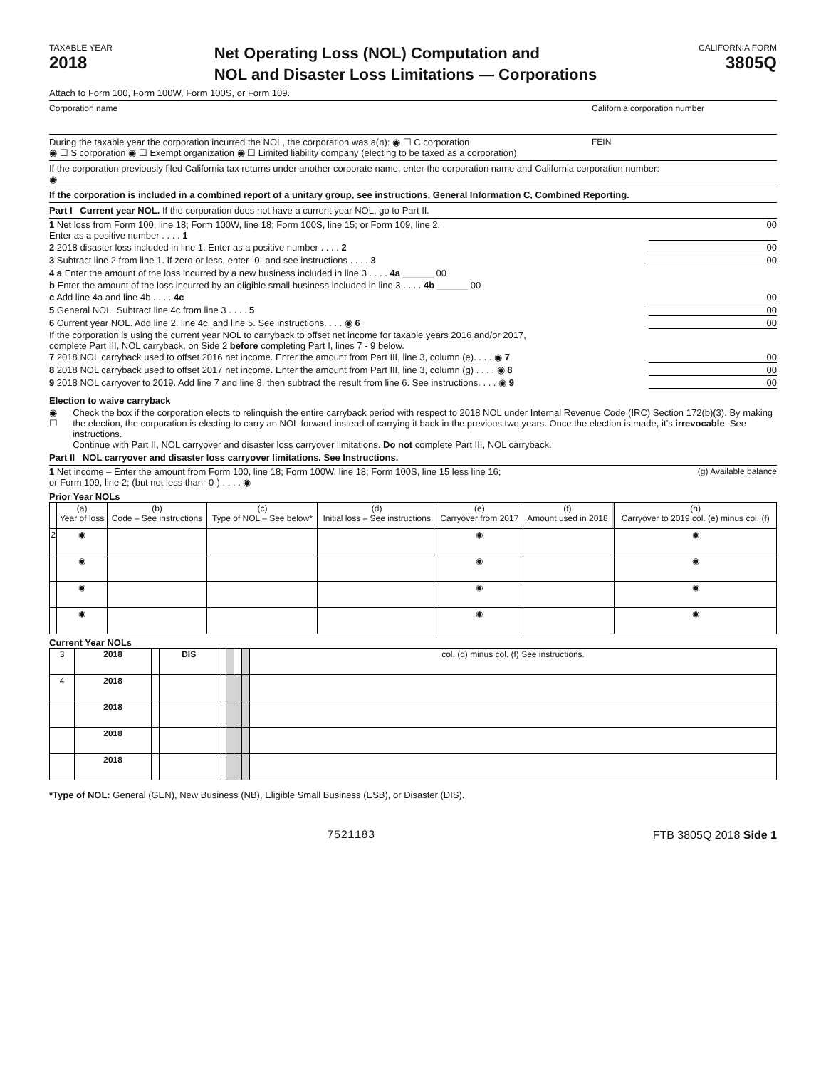TAXABLE YEAR
2018
Net Operating Loss (NOL) Computation and
NOL and Disaster Loss Limitations — Corporations
CALIFORNIA FORM
3805Q
Attach to Form 100, Form 100W, Form 100S, or Form 109.
Corporation name California corporation number
During the taxable year the corporation incurred the NOL, the corporation was a(n): ◉ ☐ C corporation
◉ ☐ S corporation ◉ ☐ Exempt organization ◉ ☐ Limited liability company (electing to be taxed as a corporation) FEIN
If the corporation previously filed California tax returns under another corporate name, enter the corporation name and California corporation number:
◉
If the corporation is included in a combined report of a unitary group, see instructions, General Information C, Combined Reporting.
Part I Current year NOL. If the corporation does not have a current year NOL, go to Part II.
1 Net loss from Form 100, line 18; Form 100W, line 18; Form 100S, line 15; or Form 109, line 2.
Enter as a positive number . . . . 1 00
2 2018 disaster loss included in line 1. Enter as a positive number . . . . 2 00
3 Subtract line 2 from line 1. If zero or less, enter -0- and see instructions . . . . 3 00
4 a Enter the amount of the loss incurred by a new business included in line 3 . . . . 4a ______ 00
b Enter the amount of the loss incurred by an eligible small business included in line 3 . . . . 4b ______ 00
c Add line 4a and line 4b . . . . 4c 00
5 General NOL. Subtract line 4c from line 3 . . . . 5 00
6 Current year NOL. Add line 2, line 4c, and line 5. See instructions. . . . ◉ 6 00
If the corporation is using the current year NOL to carryback to offset net income for taxable years 2016 and/or 2017,
complete Part III, NOL carryback, on Side 2 before completing Part I, lines 7 - 9 below.
7 2018 NOL carryback used to offset 2016 net income. Enter the amount from Part III, line 3, column (e). . . . ◉ 7 00
8 2018 NOL carryback used to offset 2017 net income. Enter the amount from Part III, line 3, column (g) . . . . ◉ 8 00
9 2018 NOL carryover to 2019. Add line 7 and line 8, then subtract the result from line 6. See instructions. . . . ◉ 9 00
Election to waive carryback
◉ ☐ Check the box if the corporation elects to relinquish the entire carryback period with respect to 2018 NOL under Internal Revenue Code (IRC) Section 172(b)(3). By making the election, the corporation is electing to carry an NOL forward instead of carrying it back in the previous two years. Once the election is made, it’s irrevocable. See instructions.
Continue with Part II, NOL carryover and disaster loss carryover limitations. Do not complete Part III, NOL carryback.
Part II NOL carryover and disaster loss carryover limitations. See Instructions.
1 Net income – Enter the amount from Form 100, line 18; Form 100W, line 18; Form 100S, line 15 less line 16;
or Form 109, line 2; (but not less than -0-) . . . . ◉ (g) Available balance
Prior Year NOLs
| | (a) Year of loss | (b) Code – See instructions | (c) Type of NOL – See below* | (d) Initial loss – See instructions | (e) Carryover from 2017 | (f) Amount used in 2018 | | (h) Carryover to 2019 col. (e) minus col. (f) |
| --- | --- | --- | --- | --- | --- | --- | --- | --- |
| 2 | ◉ | | | | ◉ | | | ◉ |
| | ◉ | | | | ◉ | | | ◉ |
| | ◉ | | | | ◉ | | | ◉ |
| | ◉ | | | | ◉ | | | ◉ |
Current Year NOLs
| 3 | 2018 | | DIS | | | | | col. (d) minus col. (f) See instructions. |
| 4 | 2018 | | | | | | | |
| | 2018 | | | | | | | |
| | 2018 | | | | | | | |
| | 2018 | | | | | | | |
*Type of NOL: General (GEN), New Business (NB), Eligible Small Business (ESB), or Disaster (DIS).
7521183 FTB 3805Q 2018 Side 1